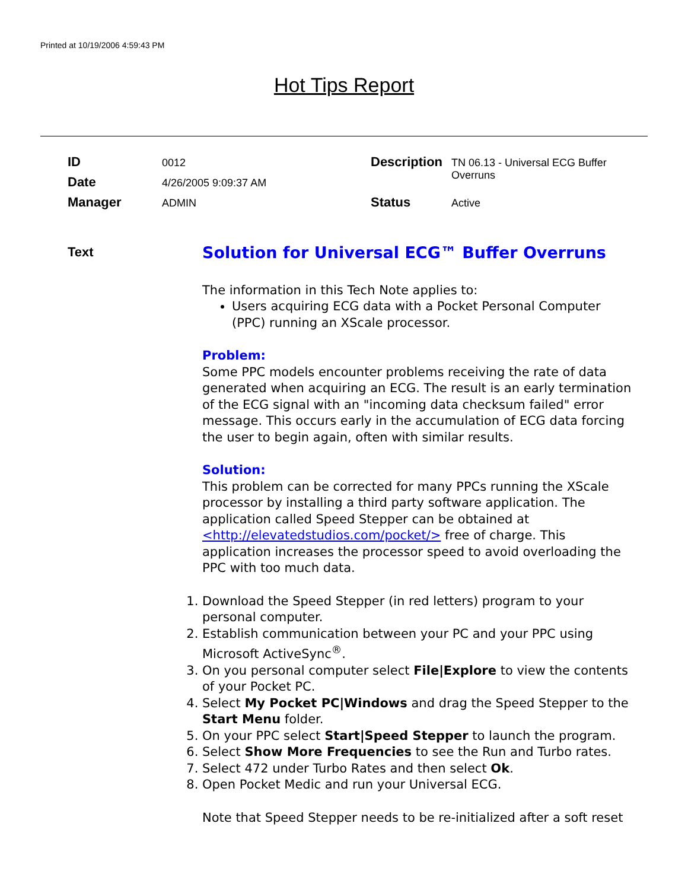Printed at 10/19/2006 4:59:43 PM
Hot Tips Report
| ID | 0012 | Description | TN 06.13 - Universal ECG Buffer Overruns |
| Date | 4/26/2005 9:09:37 AM | | |
| Manager | ADMIN | Status | Active |
Text
Solution for Universal ECG™ Buffer Overruns
The information in this Tech Note applies to:
Users acquiring ECG data with a Pocket Personal Computer (PPC) running an XScale processor.
Problem:
Some PPC models encounter problems receiving the rate of data generated when acquiring an ECG. The result is an early termination of the ECG signal with an "incoming data checksum failed" error message. This occurs early in the accumulation of ECG data forcing the user to begin again, often with similar results.
Solution:
This problem can be corrected for many PPCs running the XScale processor by installing a third party software application. The application called Speed Stepper can be obtained at <http://elevatedstudios.com/pocket/> free of charge. This application increases the processor speed to avoid overloading the PPC with too much data.
1. Download the Speed Stepper (in red letters) program to your personal computer.
2. Establish communication between your PC and your PPC using Microsoft ActiveSync<sup>®</sup>.
3. On you personal computer select File|Explore to view the contents of your Pocket PC.
4. Select My Pocket PC|Windows and drag the Speed Stepper to the Start Menu folder.
5. On your PPC select Start|Speed Stepper to launch the program.
6. Select Show More Frequencies to see the Run and Turbo rates.
7. Select 472 under Turbo Rates and then select Ok.
8. Open Pocket Medic and run your Universal ECG.
Note that Speed Stepper needs to be re-initialized after a soft reset